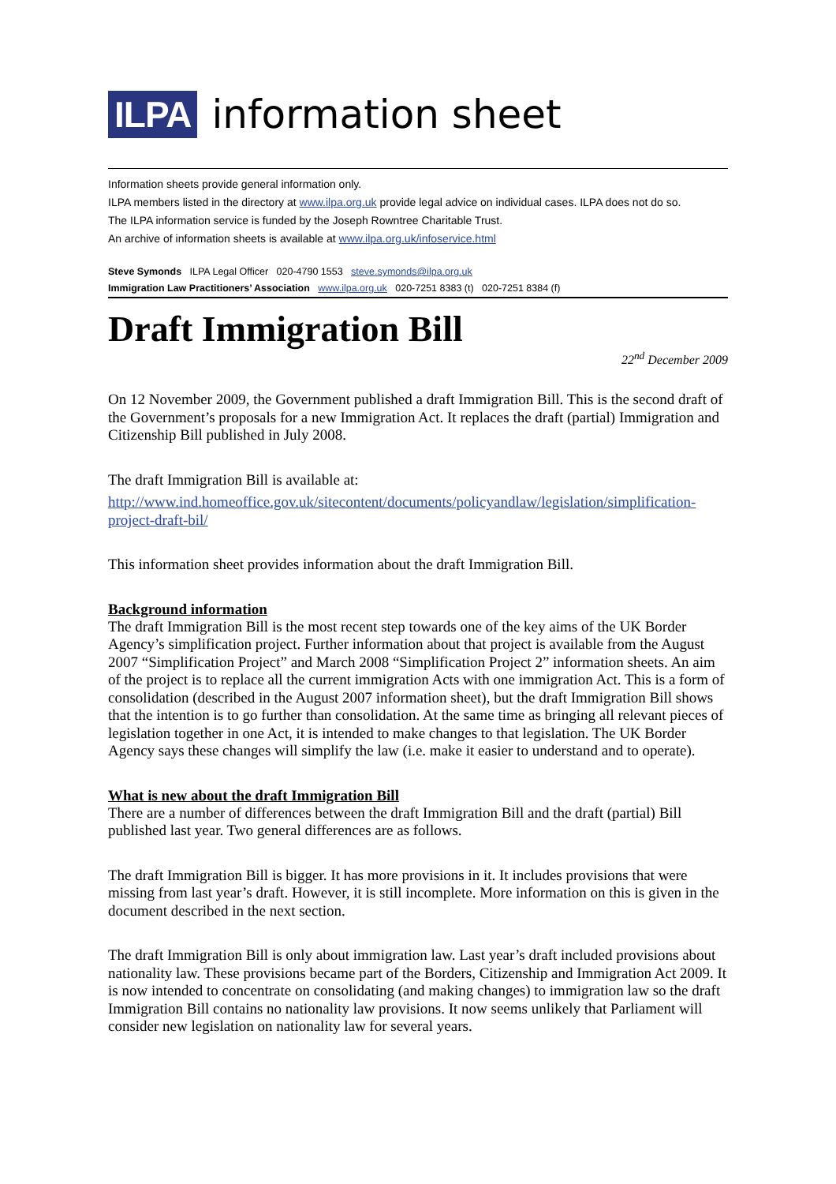ILPA
information sheet
Information sheets provide general information only.
ILPA members listed in the directory at www.ilpa.org.uk provide legal advice on individual cases. ILPA does not do so.
The ILPA information service is funded by the Joseph Rowntree Charitable Trust.
An archive of information sheets is available at www.ilpa.org.uk/infoservice.html
Steve Symonds ILPA Legal Officer 020-4790 1553 steve.symonds@ilpa.org.uk
Immigration Law Practitioners’ Association www.ilpa.org.uk 020-7251 8383 (t) 020-7251 8384 (f)
Draft Immigration Bill
22<sup>nd</sup> December 2009
On 12 November 2009, the Government published a draft Immigration Bill. This is the second draft of the Government’s proposals for a new Immigration Act. It replaces the draft (partial) Immigration and Citizenship Bill published in July 2008.
The draft Immigration Bill is available at:
http://www.ind.homeoffice.gov.uk/sitecontent/documents/policyandlaw/legislation/simplification-project-draft-bil/
This information sheet provides information about the draft Immigration Bill.
Background information
The draft Immigration Bill is the most recent step towards one of the key aims of the UK Border Agency’s simplification project. Further information about that project is available from the August 2007 “Simplification Project” and March 2008 “Simplification Project 2” information sheets. An aim of the project is to replace all the current immigration Acts with one immigration Act. This is a form of consolidation (described in the August 2007 information sheet), but the draft Immigration Bill shows that the intention is to go further than consolidation. At the same time as bringing all relevant pieces of legislation together in one Act, it is intended to make changes to that legislation. The UK Border Agency says these changes will simplify the law (i.e. make it easier to understand and to operate).
What is new about the draft Immigration Bill
There are a number of differences between the draft Immigration Bill and the draft (partial) Bill published last year. Two general differences are as follows.
The draft Immigration Bill is bigger. It has more provisions in it. It includes provisions that were missing from last year’s draft. However, it is still incomplete. More information on this is given in the document described in the next section.
The draft Immigration Bill is only about immigration law. Last year’s draft included provisions about nationality law. These provisions became part of the Borders, Citizenship and Immigration Act 2009. It is now intended to concentrate on consolidating (and making changes) to immigration law so the draft Immigration Bill contains no nationality law provisions. It now seems unlikely that Parliament will consider new legislation on nationality law for several years.